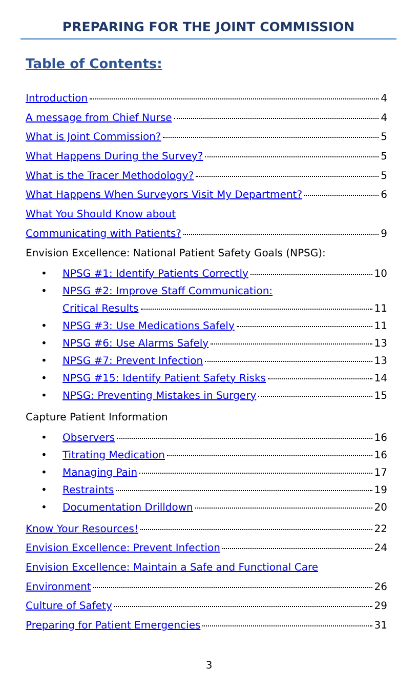PREPARING FOR THE JOINT COMMISSION
Table of Contents:
Introduction 4
A message from Chief Nurse 4
What is Joint Commission? 5
What Happens During the Survey? 5
What is the Tracer Methodology? 5
What Happens When Surveyors Visit My Department? 6
What You Should Know about
Communicating with Patients? 9
Envision Excellence: National Patient Safety Goals (NPSG):
• NPSG #1: Identify Patients Correctly 10
• NPSG #2: Improve Staff Communication:
Critical Results 11
• NPSG #3: Use Medications Safely 11
• NPSG #6: Use Alarms Safely 13
• NPSG #7: Prevent Infection 13
• NPSG #15: Identify Patient Safety Risks 14
• NPSG: Preventing Mistakes in Surgery 15
Capture Patient Information
• Observers 16
• Titrating Medication 16
• Managing Pain 17
• Restraints 19
• Documentation Drilldown 20
Know Your Resources! 22
Envision Excellence: Prevent Infection 24
Envision Excellence: Maintain a Safe and Functional Care
Environment 26
Culture of Safety 29
Preparing for Patient Emergencies 31
3